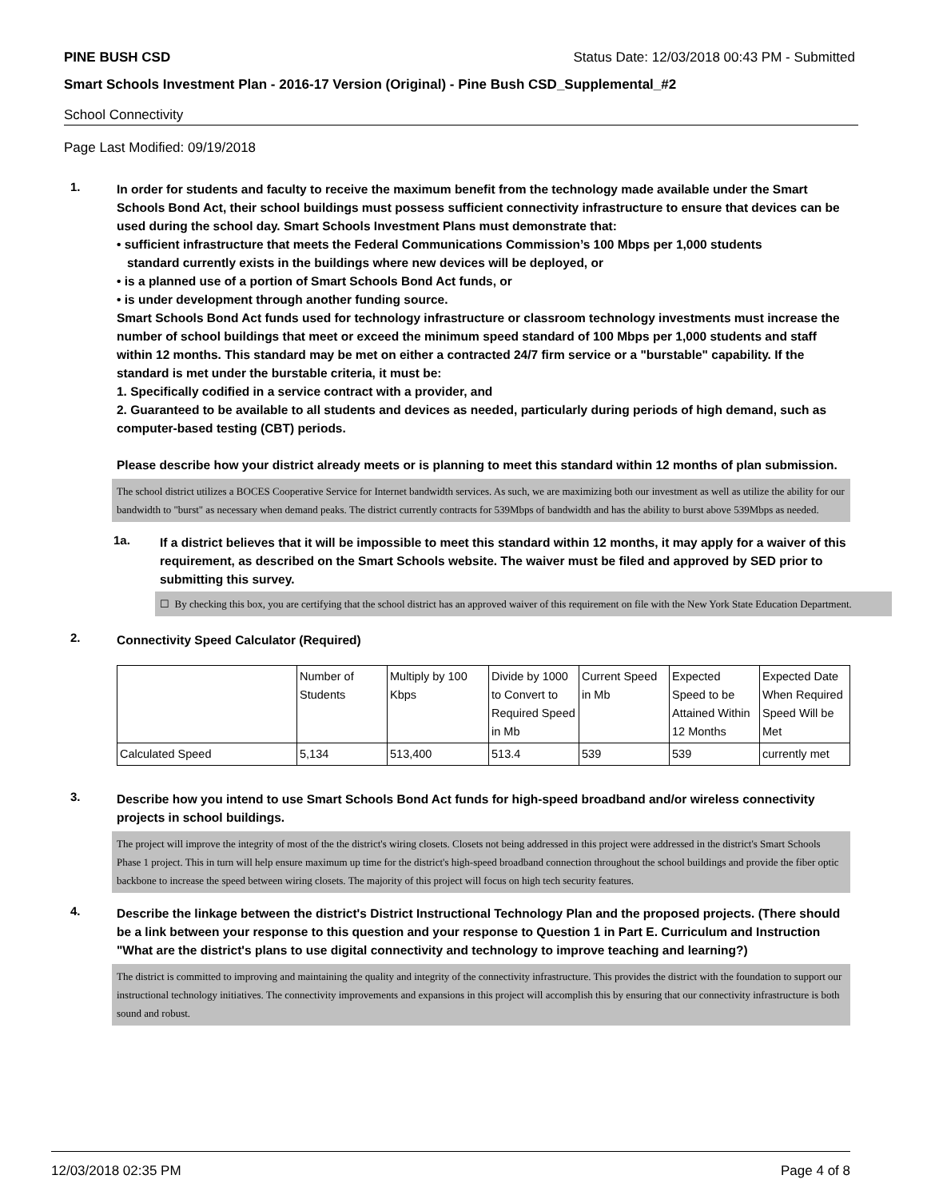PINE BUSH CSD Status Date: 12/03/2018 00:43 PM - Submitted
Smart Schools Investment Plan - 2016-17 Version (Original) - Pine Bush CSD_Supplemental_#2
School Connectivity
Page Last Modified: 09/19/2018
1.
In order for students and faculty to receive the maximum benefit from the technology made available under the Smart Schools Bond Act, their school buildings must possess sufficient connectivity infrastructure to ensure that devices can be used during the school day. Smart Schools Investment Plans must demonstrate that:
• sufficient infrastructure that meets the Federal Communications Commission’s 100 Mbps per 1,000 students
standard currently exists in the buildings where new devices will be deployed, or
• is a planned use of a portion of Smart Schools Bond Act funds, or
• is under development through another funding source.
Smart Schools Bond Act funds used for technology infrastructure or classroom technology investments must increase the number of school buildings that meet or exceed the minimum speed standard of 100 Mbps per 1,000 students and staff within 12 months. This standard may be met on either a contracted 24/7 firm service or a "burstable" capability. If the standard is met under the burstable criteria, it must be:
1. Specifically codified in a service contract with a provider, and
2. Guaranteed to be available to all students and devices as needed, particularly during periods of high demand, such as computer-based testing (CBT) periods.
Please describe how your district already meets or is planning to meet this standard within 12 months of plan submission.
The school district utilizes a BOCES Cooperative Service for Internet bandwidth services. As such, we are maximizing both our investment as well as utilize the ability for our bandwidth to "burst" as necessary when demand peaks. The district currently contracts for 539Mbps of bandwidth and has the ability to burst above 539Mbps as needed.
1a.
If a district believes that it will be impossible to meet this standard within 12 months, it may apply for a waiver of this requirement, as described on the Smart Schools website. The waiver must be filed and approved by SED prior to submitting this survey.
☐ By checking this box, you are certifying that the school district has an approved waiver of this requirement on file with the New York State Education Department.
2.
Connectivity Speed Calculator (Required)
| | Number of Students | Multiply by 100 Kbps | Divide by 1000 to Convert to Required Speed in Mb | Current Speed in Mb | Expected Speed to be Attained Within 12 Months | Expected Date When Required Speed Will be Met |
| Calculated Speed | 5,134 | 513,400 | 513.4 | 539 | 539 | currently met |
3.
Describe how you intend to use Smart Schools Bond Act funds for high-speed broadband and/or wireless connectivity projects in school buildings.
The project will improve the integrity of most of the the district's wiring closets. Closets not being addressed in this project were addressed in the district's Smart Schools Phase 1 project. This in turn will help ensure maximum up time for the district's high-speed broadband connection throughout the school buildings and provide the fiber optic backbone to increase the speed between wiring closets. The majority of this project will focus on high tech security features.
4.
Describe the linkage between the district's District Instructional Technology Plan and the proposed projects. (There should be a link between your response to this question and your response to Question 1 in Part E. Curriculum and Instruction "What are the district's plans to use digital connectivity and technology to improve teaching and learning?)
The district is committed to improving and maintaining the quality and integrity of the connectivity infrastructure. This provides the district with the foundation to support our instructional technology initiatives. The connectivity improvements and expansions in this project will accomplish this by ensuring that our connectivity infrastructure is both sound and robust.
12/03/2018 02:35 PM Page 4 of 8